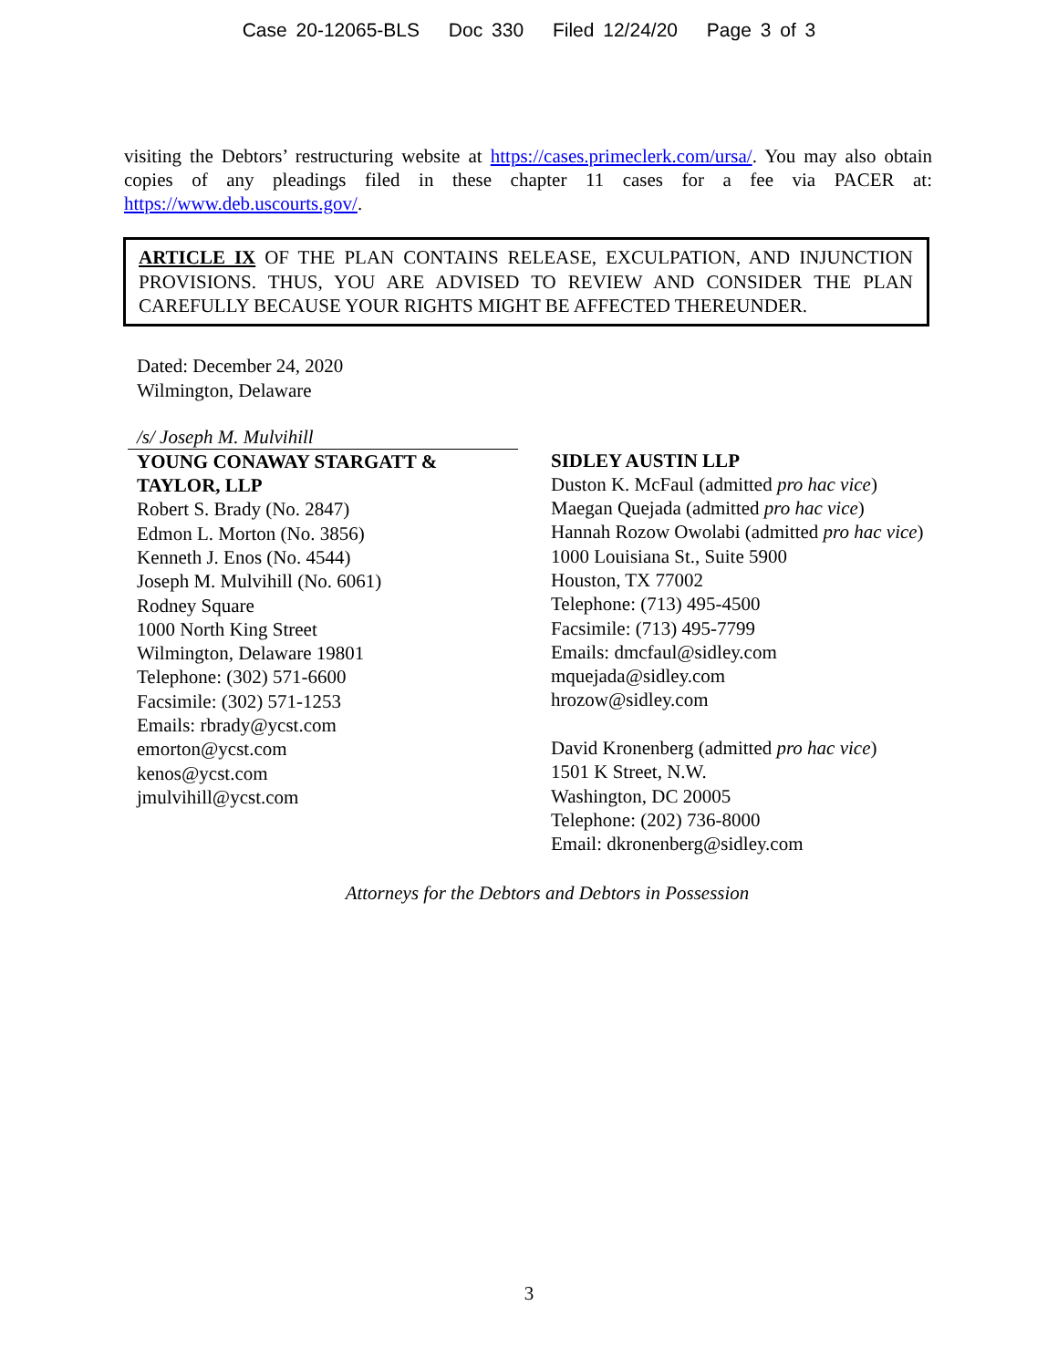Case 20-12065-BLS Doc 330 Filed 12/24/20 Page 3 of 3
visiting the Debtors’ restructuring website at https://cases.primeclerk.com/ursa/. You may also obtain copies of any pleadings filed in these chapter 11 cases for a fee via PACER at: https://www.deb.uscourts.gov/.
ARTICLE IX OF THE PLAN CONTAINS RELEASE, EXCULPATION, AND INJUNCTION PROVISIONS. THUS, YOU ARE ADVISED TO REVIEW AND CONSIDER THE PLAN CAREFULLY BECAUSE YOUR RIGHTS MIGHT BE AFFECTED THEREUNDER.
Dated: December 24, 2020
Wilmington, Delaware
/s/ Joseph M. Mulvihill
YOUNG CONAWAY STARGATT & TAYLOR, LLP
Robert S. Brady (No. 2847)
Edmon L. Morton (No. 3856)
Kenneth J. Enos (No. 4544)
Joseph M. Mulvihill (No. 6061)
Rodney Square
1000 North King Street
Wilmington, Delaware 19801
Telephone: (302) 571-6600
Facsimile: (302) 571-1253
Emails: rbrady@ycst.com
emorton@ycst.com
kenos@ycst.com
jmulvihill@ycst.com
SIDLEY AUSTIN LLP
Duston K. McFaul (admitted pro hac vice)
Maegan Quejada (admitted pro hac vice)
Hannah Rozow Owolabi (admitted pro hac vice)
1000 Louisiana St., Suite 5900
Houston, TX 77002
Telephone: (713) 495-4500
Facsimile: (713) 495-7799
Emails: dmcfaul@sidley.com
mquejada@sidley.com
hrozow@sidley.com
David Kronenberg (admitted pro hac vice)
1501 K Street, N.W.
Washington, DC 20005
Telephone: (202) 736-8000
Email: dkronenberg@sidley.com
Attorneys for the Debtors and Debtors in Possession
3